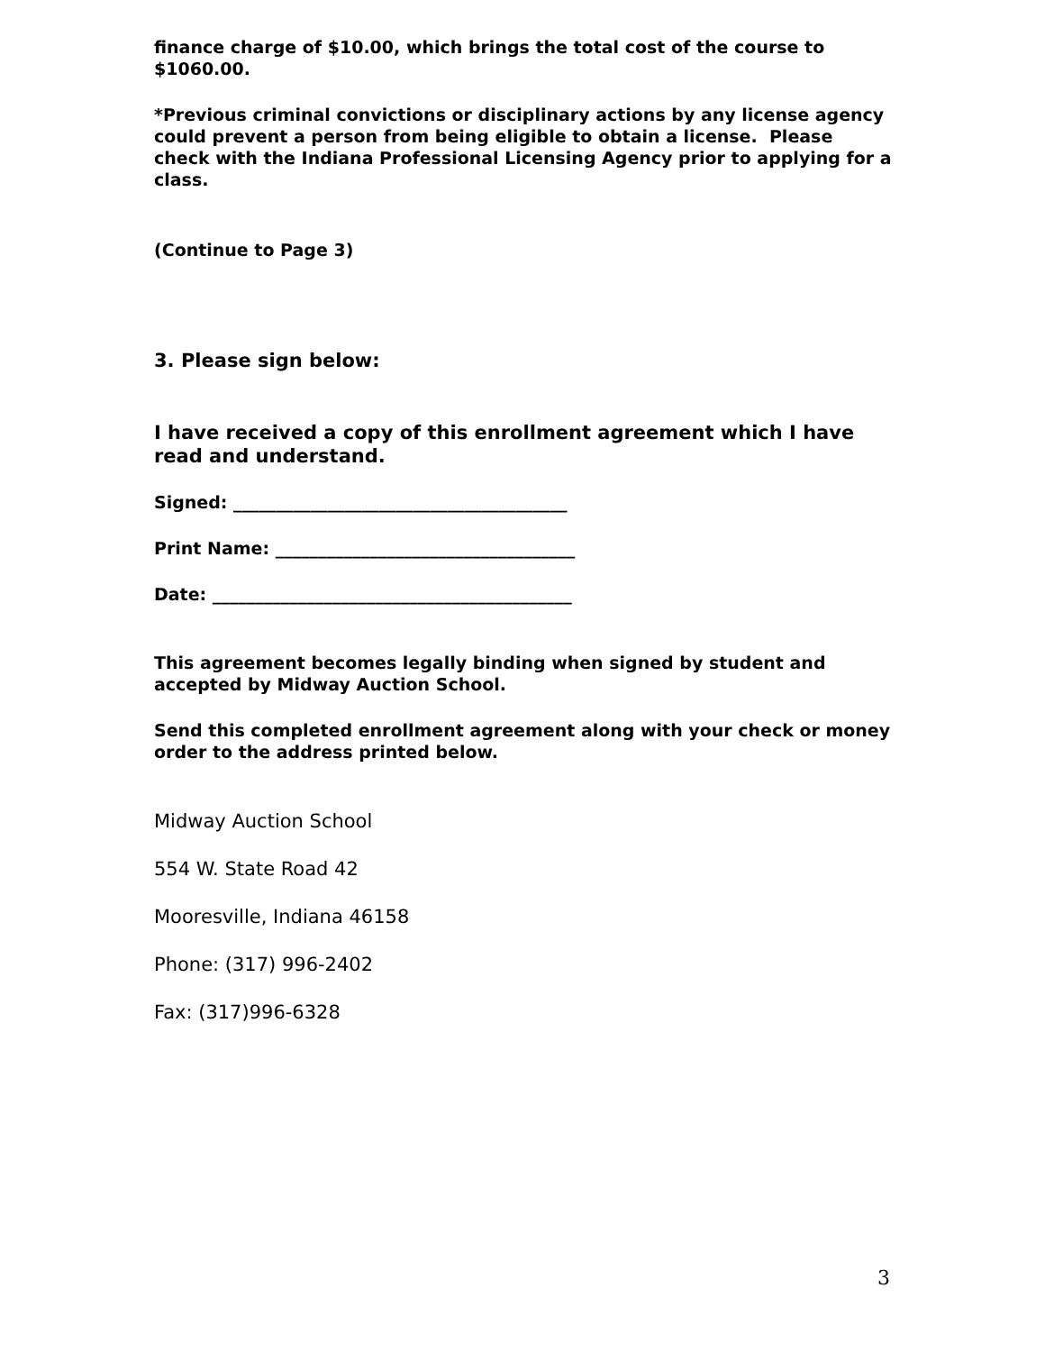finance charge of $10.00, which brings the total cost of the course to $1060.00.
*Previous criminal convictions or disciplinary actions by any license agency could prevent a person from being eligible to obtain a license. Please check with the Indiana Professional Licensing Agency prior to applying for a class.
(Continue to Page 3)
3. Please sign below:
I have received a copy of this enrollment agreement which I have read and understand.
Signed: _______________________________________
Print Name: ___________________________________
Date: __________________________________________
This agreement becomes legally binding when signed by student and accepted by Midway Auction School.
Send this completed enrollment agreement along with your check or money order to the address printed below.
Midway Auction School
554 W. State Road 42
Mooresville, Indiana 46158
Phone: (317) 996-2402
Fax: (317)996-6328
3